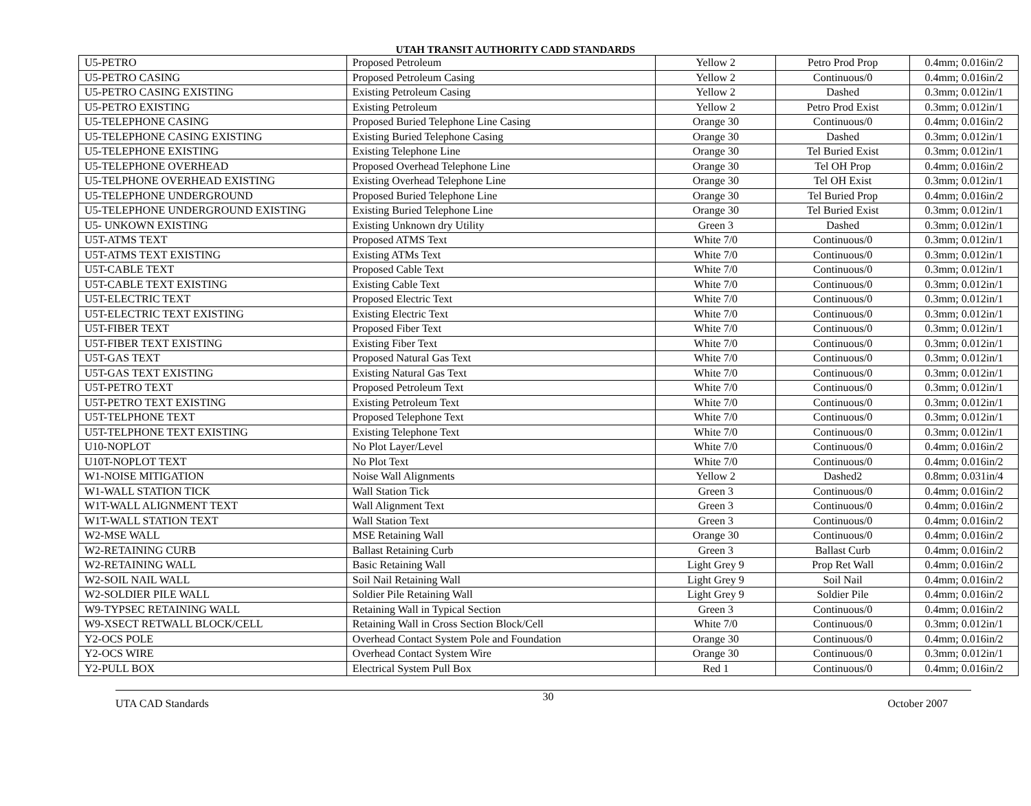UTAH TRANSIT AUTHORITY CADD STANDARDS
| U5-PETRO | Proposed Petroleum | Yellow 2 | Petro Prod Prop | 0.4mm; 0.016in/2 |
| U5-PETRO CASING | Proposed Petroleum Casing | Yellow 2 | Continuous/0 | 0.4mm; 0.016in/2 |
| U5-PETRO CASING EXISTING | Existing Petroleum Casing | Yellow 2 | Dashed | 0.3mm; 0.012in/1 |
| U5-PETRO EXISTING | Existing Petroleum | Yellow 2 | Petro Prod Exist | 0.3mm; 0.012in/1 |
| U5-TELEPHONE CASING | Proposed Buried Telephone Line Casing | Orange 30 | Continuous/0 | 0.4mm; 0.016in/2 |
| U5-TELEPHONE CASING EXISTING | Existing Buried Telephone Casing | Orange 30 | Dashed | 0.3mm; 0.012in/1 |
| U5-TELEPHONE EXISTING | Existing Telephone Line | Orange 30 | Tel Buried Exist | 0.3mm; 0.012in/1 |
| U5-TELEPHONE OVERHEAD | Proposed Overhead Telephone Line | Orange 30 | Tel OH Prop | 0.4mm; 0.016in/2 |
| U5-TELPHONE OVERHEAD EXISTING | Existing Overhead Telephone Line | Orange 30 | Tel OH Exist | 0.3mm; 0.012in/1 |
| U5-TELEPHONE UNDERGROUND | Proposed Buried Telephone Line | Orange 30 | Tel Buried Prop | 0.4mm; 0.016in/2 |
| U5-TELEPHONE UNDERGROUND EXISTING | Existing Buried Telephone Line | Orange 30 | Tel Buried Exist | 0.3mm; 0.012in/1 |
| U5- UNKOWN EXISTING | Existing Unknown dry Utility | Green 3 | Dashed | 0.3mm; 0.012in/1 |
| U5T-ATMS TEXT | Proposed ATMS Text | White 7/0 | Continuous/0 | 0.3mm; 0.012in/1 |
| U5T-ATMS TEXT EXISTING | Existing ATMs Text | White 7/0 | Continuous/0 | 0.3mm; 0.012in/1 |
| U5T-CABLE TEXT | Proposed Cable Text | White 7/0 | Continuous/0 | 0.3mm; 0.012in/1 |
| U5T-CABLE TEXT EXISTING | Existing Cable Text | White 7/0 | Continuous/0 | 0.3mm; 0.012in/1 |
| U5T-ELECTRIC TEXT | Proposed Electric Text | White 7/0 | Continuous/0 | 0.3mm; 0.012in/1 |
| U5T-ELECTRIC TEXT EXISTING | Existing Electric Text | White 7/0 | Continuous/0 | 0.3mm; 0.012in/1 |
| U5T-FIBER TEXT | Proposed Fiber Text | White 7/0 | Continuous/0 | 0.3mm; 0.012in/1 |
| U5T-FIBER TEXT EXISTING | Existing Fiber Text | White 7/0 | Continuous/0 | 0.3mm; 0.012in/1 |
| U5T-GAS TEXT | Proposed Natural Gas Text | White 7/0 | Continuous/0 | 0.3mm; 0.012in/1 |
| U5T-GAS TEXT EXISTING | Existing Natural Gas Text | White 7/0 | Continuous/0 | 0.3mm; 0.012in/1 |
| U5T-PETRO TEXT | Proposed Petroleum Text | White 7/0 | Continuous/0 | 0.3mm; 0.012in/1 |
| U5T-PETRO TEXT EXISTING | Existing Petroleum Text | White 7/0 | Continuous/0 | 0.3mm; 0.012in/1 |
| U5T-TELPHONE TEXT | Proposed Telephone Text | White 7/0 | Continuous/0 | 0.3mm; 0.012in/1 |
| U5T-TELPHONE TEXT EXISTING | Existing Telephone Text | White 7/0 | Continuous/0 | 0.3mm; 0.012in/1 |
| U10-NOPLOT | No Plot Layer/Level | White 7/0 | Continuous/0 | 0.4mm; 0.016in/2 |
| U10T-NOPLOT TEXT | No Plot Text | White 7/0 | Continuous/0 | 0.4mm; 0.016in/2 |
| W1-NOISE MITIGATION | Noise Wall Alignments | Yellow 2 | Dashed2 | 0.8mm; 0.031in/4 |
| W1-WALL STATION TICK | Wall Station Tick | Green 3 | Continuous/0 | 0.4mm; 0.016in/2 |
| W1T-WALL ALIGNMENT TEXT | Wall Alignment Text | Green 3 | Continuous/0 | 0.4mm; 0.016in/2 |
| W1T-WALL STATION TEXT | Wall Station Text | Green 3 | Continuous/0 | 0.4mm; 0.016in/2 |
| W2-MSE WALL | MSE Retaining Wall | Orange 30 | Continuous/0 | 0.4mm; 0.016in/2 |
| W2-RETAINING CURB | Ballast Retaining Curb | Green 3 | Ballast Curb | 0.4mm; 0.016in/2 |
| W2-RETAINING WALL | Basic Retaining Wall | Light Grey 9 | Prop Ret Wall | 0.4mm; 0.016in/2 |
| W2-SOIL NAIL WALL | Soil Nail Retaining Wall | Light Grey 9 | Soil Nail | 0.4mm; 0.016in/2 |
| W2-SOLDIER PILE WALL | Soldier Pile Retaining Wall | Light Grey 9 | Soldier Pile | 0.4mm; 0.016in/2 |
| W9-TYPSEC RETAINING WALL | Retaining Wall in Typical Section | Green 3 | Continuous/0 | 0.4mm; 0.016in/2 |
| W9-XSECT RETWALL BLOCK/CELL | Retaining Wall in Cross Section Block/Cell | White 7/0 | Continuous/0 | 0.3mm; 0.012in/1 |
| Y2-OCS POLE | Overhead Contact System Pole and Foundation | Orange 30 | Continuous/0 | 0.4mm; 0.016in/2 |
| Y2-OCS WIRE | Overhead Contact System Wire | Orange 30 | Continuous/0 | 0.3mm; 0.012in/1 |
| Y2-PULL BOX | Electrical System Pull Box | Red 1 | Continuous/0 | 0.4mm; 0.016in/2 |
UTA CAD Standards 30 October 2007